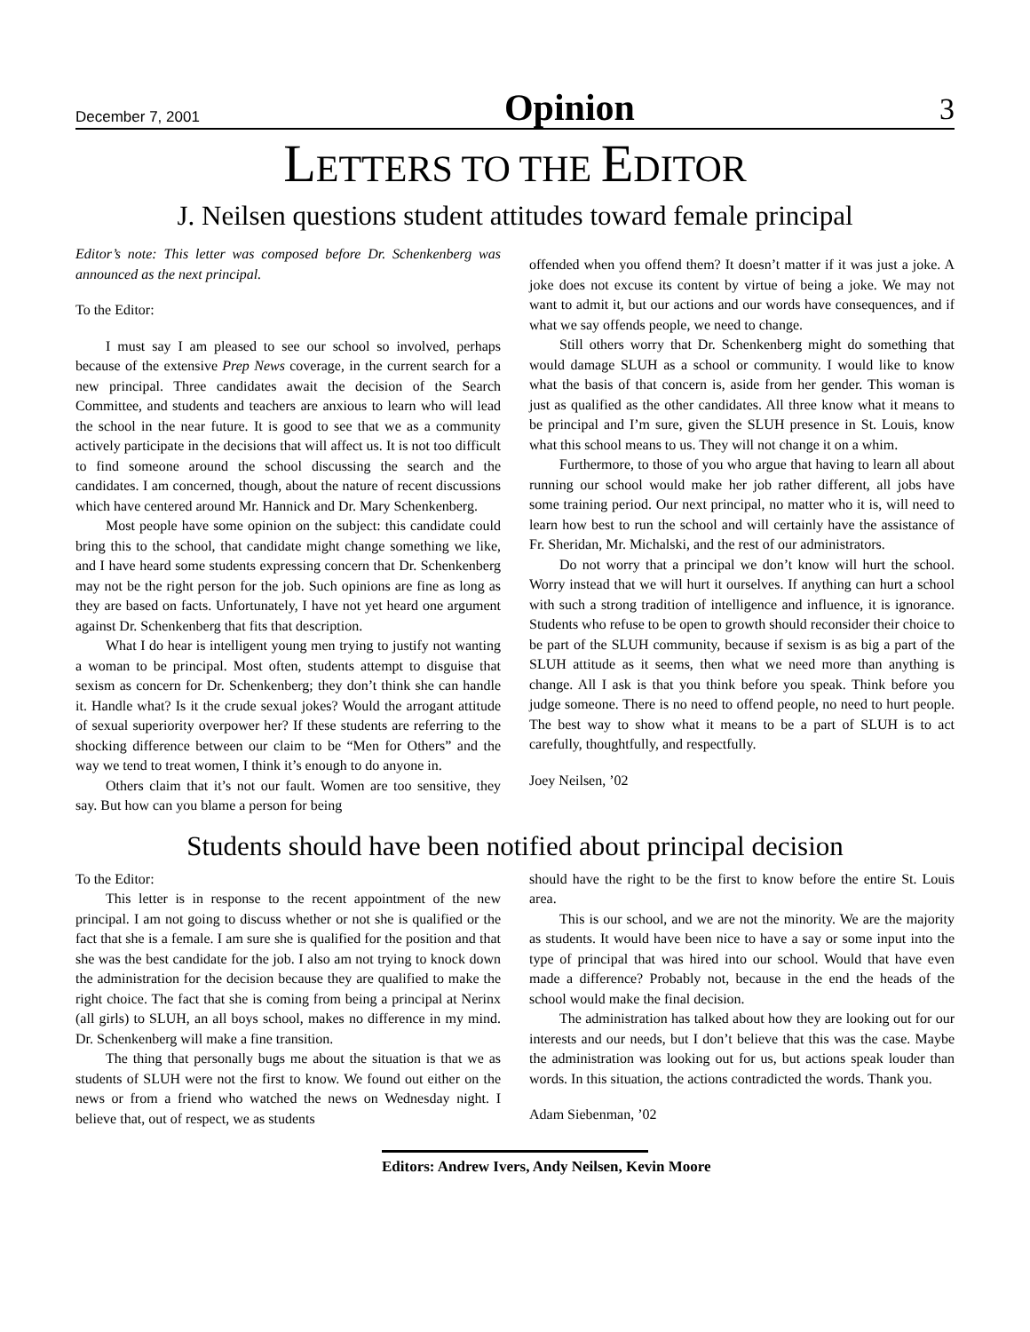December 7, 2001 Opinion 3
LETTERS TO THE EDITOR
J. Neilsen questions student attitudes toward female principal
Editor’s note: This letter was composed before Dr. Schenkenberg was announced as the next principal.
To the Editor:
I must say I am pleased to see our school so involved, perhaps because of the extensive Prep News coverage, in the current search for a new principal. Three candidates await the decision of the Search Committee, and students and teachers are anxious to learn who will lead the school in the near future. It is good to see that we as a community actively participate in the decisions that will affect us. It is not too difficult to find someone around the school discussing the search and the candidates. I am concerned, though, about the nature of recent discussions which have centered around Mr. Hannick and Dr. Mary Schenkenberg.
Most people have some opinion on the subject: this candidate could bring this to the school, that candidate might change something we like, and I have heard some students expressing concern that Dr. Schenkenberg may not be the right person for the job. Such opinions are fine as long as they are based on facts. Unfortunately, I have not yet heard one argument against Dr. Schenkenberg that fits that description.
What I do hear is intelligent young men trying to justify not wanting a woman to be principal. Most often, students attempt to disguise that sexism as concern for Dr. Schenkenberg; they don’t think she can handle it. Handle what? Is it the crude sexual jokes? Would the arrogant attitude of sexual superiority overpower her? If these students are referring to the shocking difference between our claim to be “Men for Others” and the way we tend to treat women, I think it’s enough to do anyone in.
Others claim that it’s not our fault. Women are too sensitive, they say. But how can you blame a person for being
offended when you offend them? It doesn’t matter if it was just a joke. A joke does not excuse its content by virtue of being a joke. We may not want to admit it, but our actions and our words have consequences, and if what we say offends people, we need to change.
Still others worry that Dr. Schenkenberg might do something that would damage SLUH as a school or community. I would like to know what the basis of that concern is, aside from her gender. This woman is just as qualified as the other candidates. All three know what it means to be principal and I’m sure, given the SLUH presence in St. Louis, know what this school means to us. They will not change it on a whim.
Furthermore, to those of you who argue that having to learn all about running our school would make her job rather different, all jobs have some training period. Our next principal, no matter who it is, will need to learn how best to run the school and will certainly have the assistance of Fr. Sheridan, Mr. Michalski, and the rest of our administrators.
Do not worry that a principal we don’t know will hurt the school. Worry instead that we will hurt it ourselves. If anything can hurt a school with such a strong tradition of intelligence and influence, it is ignorance. Students who refuse to be open to growth should reconsider their choice to be part of the SLUH community, because if sexism is as big a part of the SLUH attitude as it seems, then what we need more than anything is change. All I ask is that you think before you speak. Think before you judge someone. There is no need to offend people, no need to hurt people. The best way to show what it means to be a part of SLUH is to act carefully, thoughtfully, and respectfully.
Joey Neilsen, ’02
Students should have been notified about principal decision
To the Editor:
This letter is in response to the recent appointment of the new principal. I am not going to discuss whether or not she is qualified or the fact that she is a female. I am sure she is qualified for the position and that she was the best candidate for the job. I also am not trying to knock down the administration for the decision because they are qualified to make the right choice. The fact that she is coming from being a principal at Nerinx (all girls) to SLUH, an all boys school, makes no difference in my mind. Dr. Schenkenberg will make a fine transition.
The thing that personally bugs me about the situation is that we as students of SLUH were not the first to know. We found out either on the news or from a friend who watched the news on Wednesday night. I believe that, out of respect, we as students
should have the right to be the first to know before the entire St. Louis area.
This is our school, and we are not the minority. We are the majority as students. It would have been nice to have a say or some input into the type of principal that was hired into our school. Would that have even made a difference? Probably not, because in the end the heads of the school would make the final decision.
The administration has talked about how they are looking out for our interests and our needs, but I don’t believe that this was the case. Maybe the administration was looking out for us, but actions speak louder than words. In this situation, the actions contradicted the words. Thank you.
Adam Siebenman, ’02
Editors: Andrew Ivers, Andy Neilsen, Kevin Moore